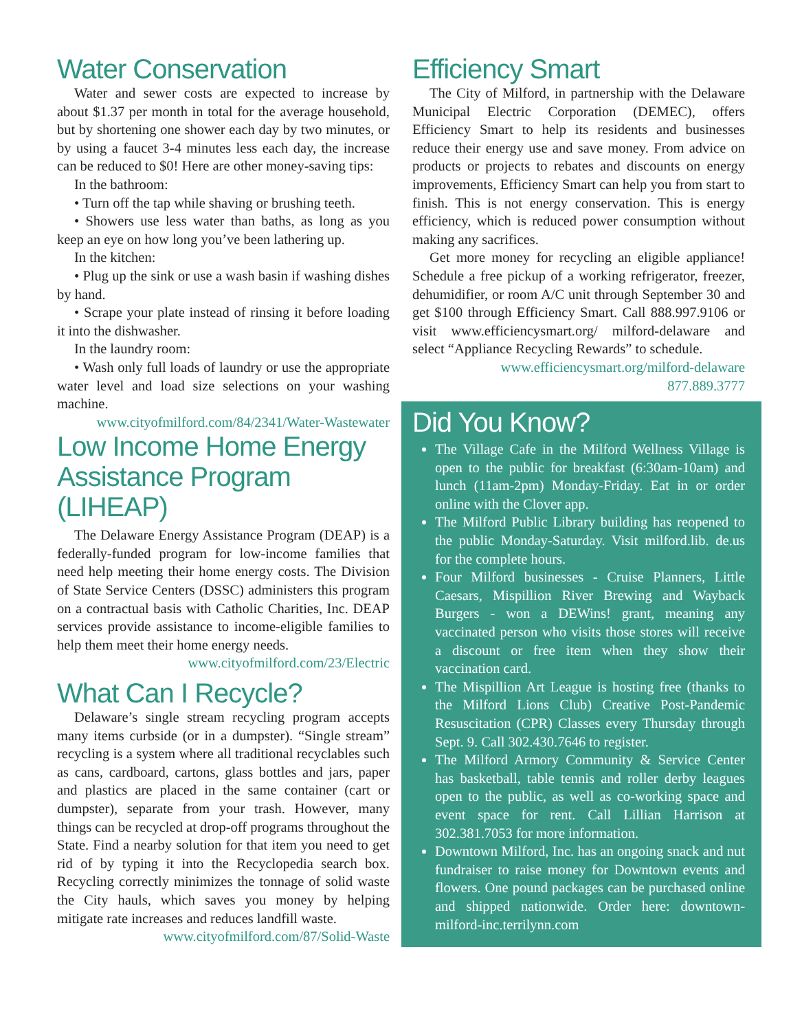Water Conservation
Water and sewer costs are expected to increase by about $1.37 per month in total for the average household, but by shortening one shower each day by two minutes, or by using a faucet 3-4 minutes less each day, the increase can be reduced to $0! Here are other money-saving tips:
In the bathroom:
• Turn off the tap while shaving or brushing teeth.
• Showers use less water than baths, as long as you keep an eye on how long you’ve been lathering up.
In the kitchen:
• Plug up the sink or use a wash basin if washing dishes by hand.
• Scrape your plate instead of rinsing it before loading it into the dishwasher.
In the laundry room:
• Wash only full loads of laundry or use the appropriate water level and load size selections on your washing machine.
www.cityofmilford.com/84/2341/Water-Wastewater
Low Income Home Energy Assistance Program (LIHEAP)
The Delaware Energy Assistance Program (DEAP) is a federally-funded program for low-income families that need help meeting their home energy costs. The Division of State Service Centers (DSSC) administers this program on a contractual basis with Catholic Charities, Inc. DEAP services provide assistance to income-eligible families to help them meet their home energy needs.
www.cityofmilford.com/23/Electric
What Can I Recycle?
Delaware’s single stream recycling program accepts many items curbside (or in a dumpster). “Single stream” recycling is a system where all traditional recyclables such as cans, cardboard, cartons, glass bottles and jars, paper and plastics are placed in the same container (cart or dumpster), separate from your trash. However, many things can be recycled at drop-off programs throughout the State. Find a nearby solution for that item you need to get rid of by typing it into the Recyclopedia search box. Recycling correctly minimizes the tonnage of solid waste the City hauls, which saves you money by helping mitigate rate increases and reduces landfill waste.
www.cityofmilford.com/87/Solid-Waste
Efficiency Smart
The City of Milford, in partnership with the Delaware Municipal Electric Corporation (DEMEC), offers Efficiency Smart to help its residents and businesses reduce their energy use and save money. From advice on products or projects to rebates and discounts on energy improvements, Efficiency Smart can help you from start to finish. This is not energy conservation. This is energy efficiency, which is reduced power consumption without making any sacrifices.
Get more money for recycling an eligible appliance! Schedule a free pickup of a working refrigerator, freezer, dehumidifier, or room A/C unit through September 30 and get $100 through Efficiency Smart. Call 888.997.9106 or visit www.efficiencysmart.org/ milford-delaware and select “Appliance Recycling Rewards” to schedule.
www.efficiencysmart.org/milford-delaware
877.889.3777
Did You Know?
The Village Cafe in the Milford Wellness Village is open to the public for breakfast (6:30am-10am) and lunch (11am-2pm) Monday-Friday. Eat in or order online with the Clover app.
The Milford Public Library building has reopened to the public Monday-Saturday. Visit milford.lib. de.us for the complete hours.
Four Milford businesses - Cruise Planners, Little Caesars, Mispillion River Brewing and Wayback Burgers - won a DEWins! grant, meaning any vaccinated person who visits those stores will receive a discount or free item when they show their vaccination card.
The Mispillion Art League is hosting free (thanks to the Milford Lions Club) Creative Post-Pandemic Resuscitation (CPR) Classes every Thursday through Sept. 9. Call 302.430.7646 to register.
The Milford Armory Community & Service Center has basketball, table tennis and roller derby leagues open to the public, as well as co-working space and event space for rent. Call Lillian Harrison at 302.381.7053 for more information.
Downtown Milford, Inc. has an ongoing snack and nut fundraiser to raise money for Downtown events and flowers. One pound packages can be purchased online and shipped nationwide. Order here: downtown-milford-inc.terrilynn.com